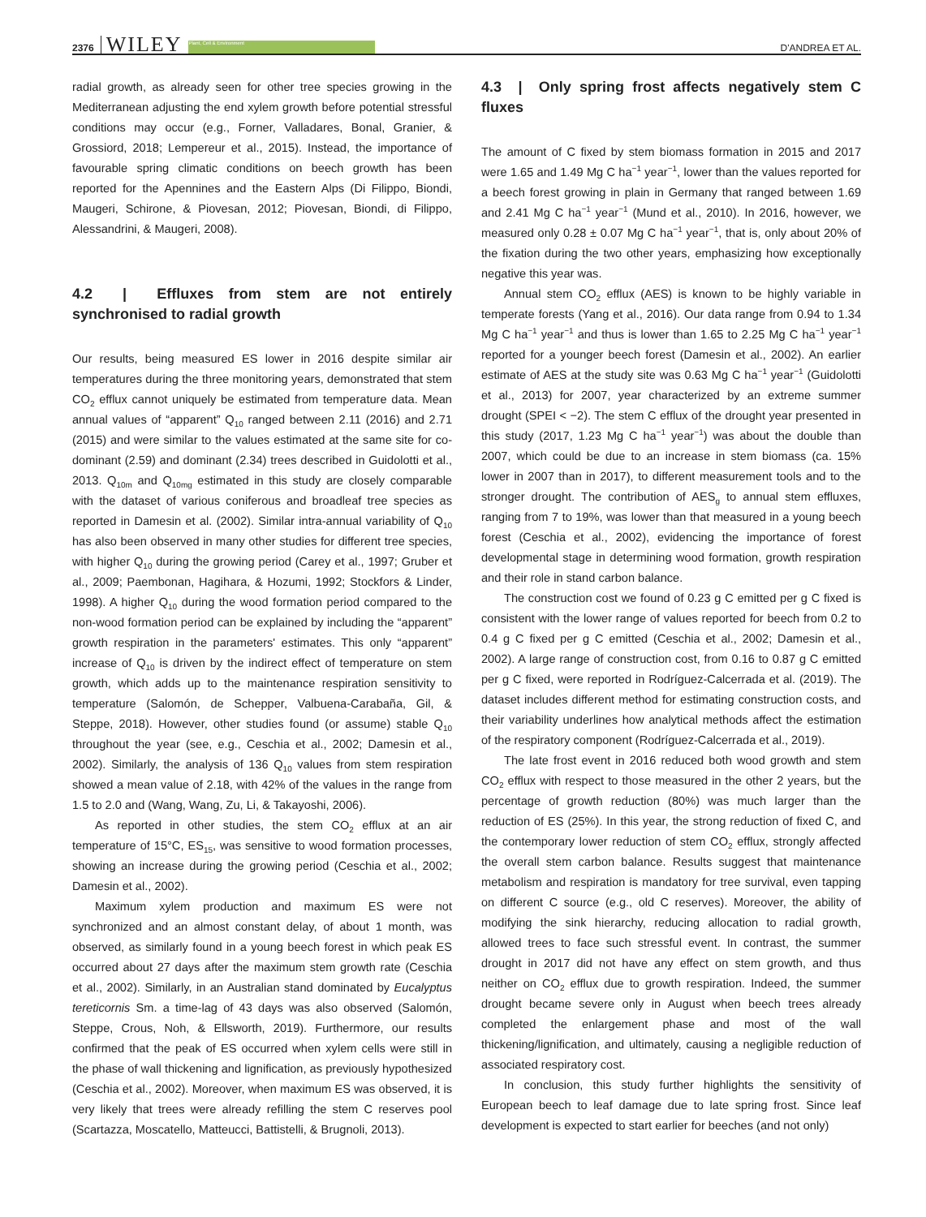2376 WILEY Plant, Cell & Environment D'ANDREA ET AL.
radial growth, as already seen for other tree species growing in the Mediterranean adjusting the end xylem growth before potential stressful conditions may occur (e.g., Forner, Valladares, Bonal, Granier, & Grossiord, 2018; Lempereur et al., 2015). Instead, the importance of favourable spring climatic conditions on beech growth has been reported for the Apennines and the Eastern Alps (Di Filippo, Biondi, Maugeri, Schirone, & Piovesan, 2012; Piovesan, Biondi, di Filippo, Alessandrini, & Maugeri, 2008).
4.2 | Effluxes from stem are not entirely synchronised to radial growth
Our results, being measured ES lower in 2016 despite similar air temperatures during the three monitoring years, demonstrated that stem CO<sub>2</sub> efflux cannot uniquely be estimated from temperature data. Mean annual values of “apparent” Q<sub>10</sub> ranged between 2.11 (2016) and 2.71 (2015) and were similar to the values estimated at the same site for co-dominant (2.59) and dominant (2.34) trees described in Guidolotti et al., 2013. Q<sub>10m</sub> and Q<sub>10mg</sub> estimated in this study are closely comparable with the dataset of various coniferous and broadleaf tree species as reported in Damesin et al. (2002). Similar intra-annual variability of Q<sub>10</sub> has also been observed in many other studies for different tree species, with higher Q<sub>10</sub> during the growing period (Carey et al., 1997; Gruber et al., 2009; Paembonan, Hagihara, & Hozumi, 1992; Stockfors & Linder, 1998). A higher Q<sub>10</sub> during the wood formation period compared to the non-wood formation period can be explained by including the “apparent” growth respiration in the parameters' estimates. This only “apparent” increase of Q<sub>10</sub> is driven by the indirect effect of temperature on stem growth, which adds up to the maintenance respiration sensitivity to temperature (Salomón, de Schepper, Valbuena-Carabaña, Gil, & Steppe, 2018). However, other studies found (or assume) stable Q<sub>10</sub> throughout the year (see, e.g., Ceschia et al., 2002; Damesin et al., 2002). Similarly, the analysis of 136 Q<sub>10</sub> values from stem respiration showed a mean value of 2.18, with 42% of the values in the range from 1.5 to 2.0 and (Wang, Wang, Zu, Li, & Takayoshi, 2006).
As reported in other studies, the stem CO<sub>2</sub> efflux at an air temperature of 15°C, ES<sub>15</sub>, was sensitive to wood formation processes, showing an increase during the growing period (Ceschia et al., 2002; Damesin et al., 2002).
Maximum xylem production and maximum ES were not synchronized and an almost constant delay, of about 1 month, was observed, as similarly found in a young beech forest in which peak ES occurred about 27 days after the maximum stem growth rate (Ceschia et al., 2002). Similarly, in an Australian stand dominated by Eucalyptus tereticornis Sm. a time-lag of 43 days was also observed (Salomón, Steppe, Crous, Noh, & Ellsworth, 2019). Furthermore, our results confirmed that the peak of ES occurred when xylem cells were still in the phase of wall thickening and lignification, as previously hypothesized (Ceschia et al., 2002). Moreover, when maximum ES was observed, it is very likely that trees were already refilling the stem C reserves pool (Scartazza, Moscatello, Matteucci, Battistelli, & Brugnoli, 2013).
4.3 | Only spring frost affects negatively stem C fluxes
The amount of C fixed by stem biomass formation in 2015 and 2017 were 1.65 and 1.49 Mg C ha<sup>−1</sup> year<sup>−1</sup>, lower than the values reported for a beech forest growing in plain in Germany that ranged between 1.69 and 2.41 Mg C ha<sup>−1</sup> year<sup>−1</sup> (Mund et al., 2010). In 2016, however, we measured only 0.28 ± 0.07 Mg C ha<sup>−1</sup> year<sup>−1</sup>, that is, only about 20% of the fixation during the two other years, emphasizing how exceptionally negative this year was.
Annual stem CO<sub>2</sub> efflux (AES) is known to be highly variable in temperate forests (Yang et al., 2016). Our data range from 0.94 to 1.34 Mg C ha<sup>−1</sup> year<sup>−1</sup> and thus is lower than 1.65 to 2.25 Mg C ha<sup>−1</sup> year<sup>−1</sup> reported for a younger beech forest (Damesin et al., 2002). An earlier estimate of AES at the study site was 0.63 Mg C ha<sup>−1</sup> year<sup>−1</sup> (Guidolotti et al., 2013) for 2007, year characterized by an extreme summer drought (SPEI < −2). The stem C efflux of the drought year presented in this study (2017, 1.23 Mg C ha<sup>−1</sup> year<sup>−1</sup>) was about the double than 2007, which could be due to an increase in stem biomass (ca. 15% lower in 2007 than in 2017), to different measurement tools and to the stronger drought. The contribution of AES<sub>g</sub> to annual stem effluxes, ranging from 7 to 19%, was lower than that measured in a young beech forest (Ceschia et al., 2002), evidencing the importance of forest developmental stage in determining wood formation, growth respiration and their role in stand carbon balance.
The construction cost we found of 0.23 g C emitted per g C fixed is consistent with the lower range of values reported for beech from 0.2 to 0.4 g C fixed per g C emitted (Ceschia et al., 2002; Damesin et al., 2002). A large range of construction cost, from 0.16 to 0.87 g C emitted per g C fixed, were reported in Rodríguez-Calcerrada et al. (2019). The dataset includes different method for estimating construction costs, and their variability underlines how analytical methods affect the estimation of the respiratory component (Rodríguez-Calcerrada et al., 2019).
The late frost event in 2016 reduced both wood growth and stem CO<sub>2</sub> efflux with respect to those measured in the other 2 years, but the percentage of growth reduction (80%) was much larger than the reduction of ES (25%). In this year, the strong reduction of fixed C, and the contemporary lower reduction of stem CO<sub>2</sub> efflux, strongly affected the overall stem carbon balance. Results suggest that maintenance metabolism and respiration is mandatory for tree survival, even tapping on different C source (e.g., old C reserves). Moreover, the ability of modifying the sink hierarchy, reducing allocation to radial growth, allowed trees to face such stressful event. In contrast, the summer drought in 2017 did not have any effect on stem growth, and thus neither on CO<sub>2</sub> efflux due to growth respiration. Indeed, the summer drought became severe only in August when beech trees already completed the enlargement phase and most of the wall thickening/lignification, and ultimately, causing a negligible reduction of associated respiratory cost.
In conclusion, this study further highlights the sensitivity of European beech to leaf damage due to late spring frost. Since leaf development is expected to start earlier for beeches (and not only)